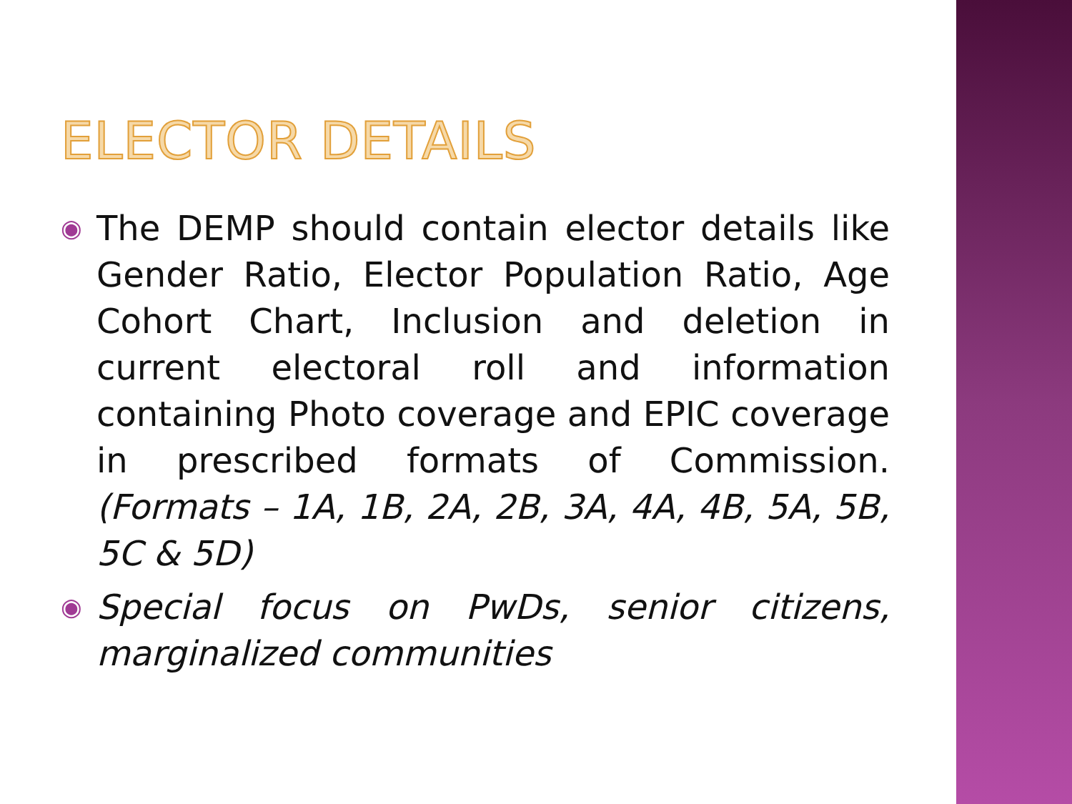ELECTOR DETAILS
◉ The DEMP should contain elector details like Gender Ratio, Elector Population Ratio, Age Cohort Chart, Inclusion and deletion in current electoral roll and information containing Photo coverage and EPIC coverage in prescribed formats of Commission. (Formats – 1A, 1B, 2A, 2B, 3A, 4A, 4B, 5A, 5B, 5C & 5D)
◉ Special focus on PwDs, senior citizens, marginalized communities